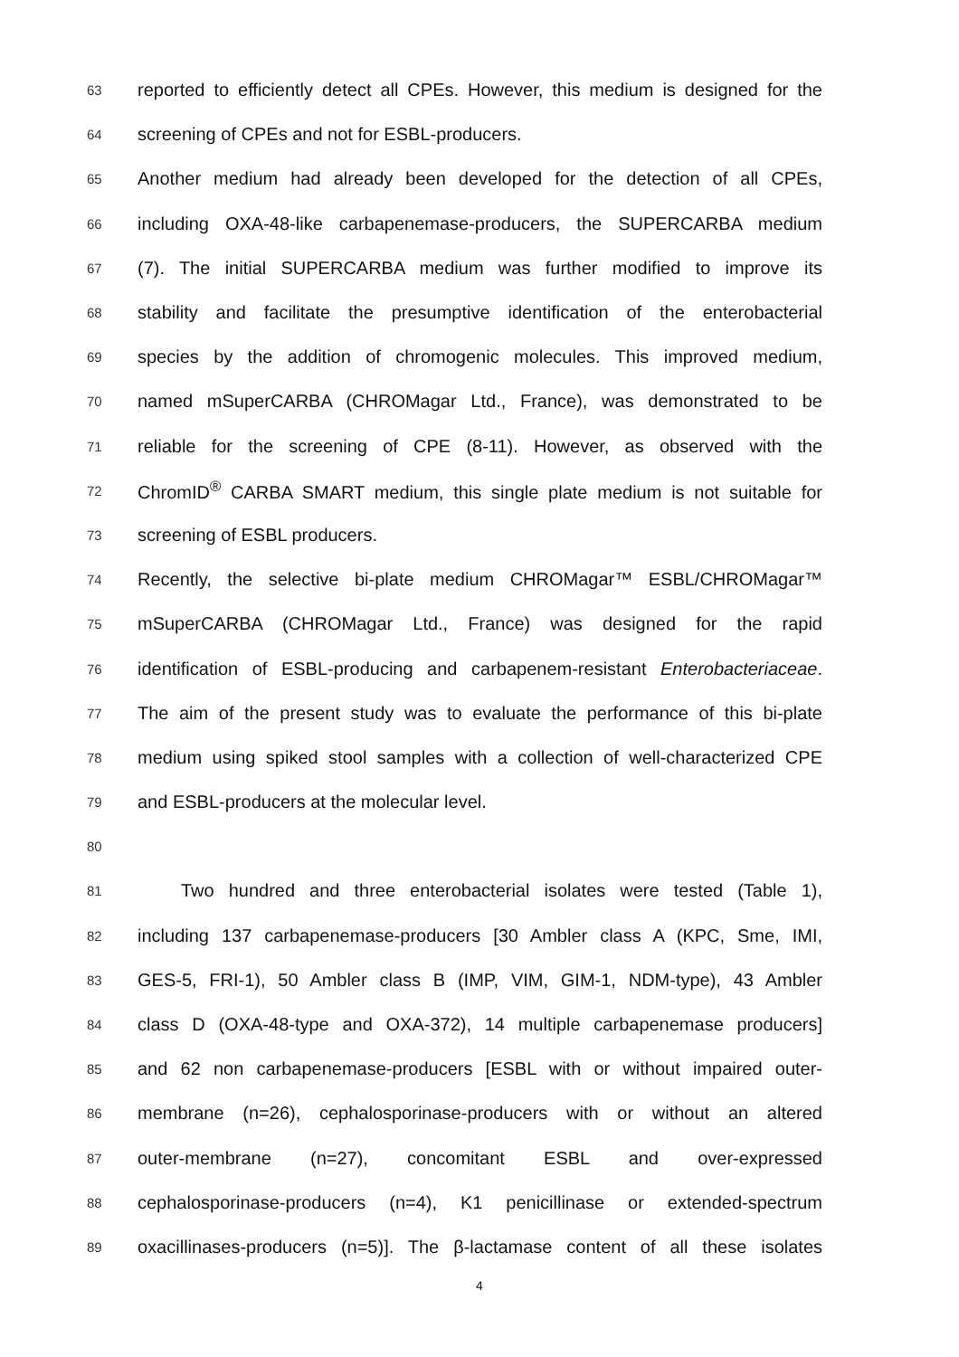63 reported to efficiently detect all CPEs. However, this medium is designed for the
64 screening of CPEs and not for ESBL-producers.
65 Another medium had already been developed for the detection of all CPEs,
66 including OXA-48-like carbapenemase-producers, the SUPERCARBA medium
67 (7). The initial SUPERCARBA medium was further modified to improve its
68 stability and facilitate the presumptive identification of the enterobacterial
69 species by the addition of chromogenic molecules. This improved medium,
70 named mSuperCARBA (CHROMagar Ltd., France), was demonstrated to be
71 reliable for the screening of CPE (8-11). However, as observed with the
72 ChromID<sup>®</sup> CARBA SMART medium, this single plate medium is not suitable for
73 screening of ESBL producers.
74 Recently, the selective bi-plate medium CHROMagar™ ESBL/CHROMagar™
75 mSuperCARBA (CHROMagar Ltd., France) was designed for the rapid
76 identification of ESBL-producing and carbapenem-resistant Enterobacteriaceae.
77 The aim of the present study was to evaluate the performance of this bi-plate
78 medium using spiked stool samples with a collection of well-characterized CPE
79 and ESBL-producers at the molecular level.
80
81 Two hundred and three enterobacterial isolates were tested (Table 1),
82 including 137 carbapenemase-producers [30 Ambler class A (KPC, Sme, IMI,
83 GES-5, FRI-1), 50 Ambler class B (IMP, VIM, GIM-1, NDM-type), 43 Ambler
84 class D (OXA-48-type and OXA-372), 14 multiple carbapenemase producers]
85 and 62 non carbapenemase-producers [ESBL with or without impaired outer-
86 membrane (n=26), cephalosporinase-producers with or without an altered
87 outer-membrane (n=27), concomitant ESBL and over-expressed
88 cephalosporinase-producers (n=4), K1 penicillinase or extended-spectrum
89 oxacillinases-producers (n=5)]. The β-lactamase content of all these isolates
4